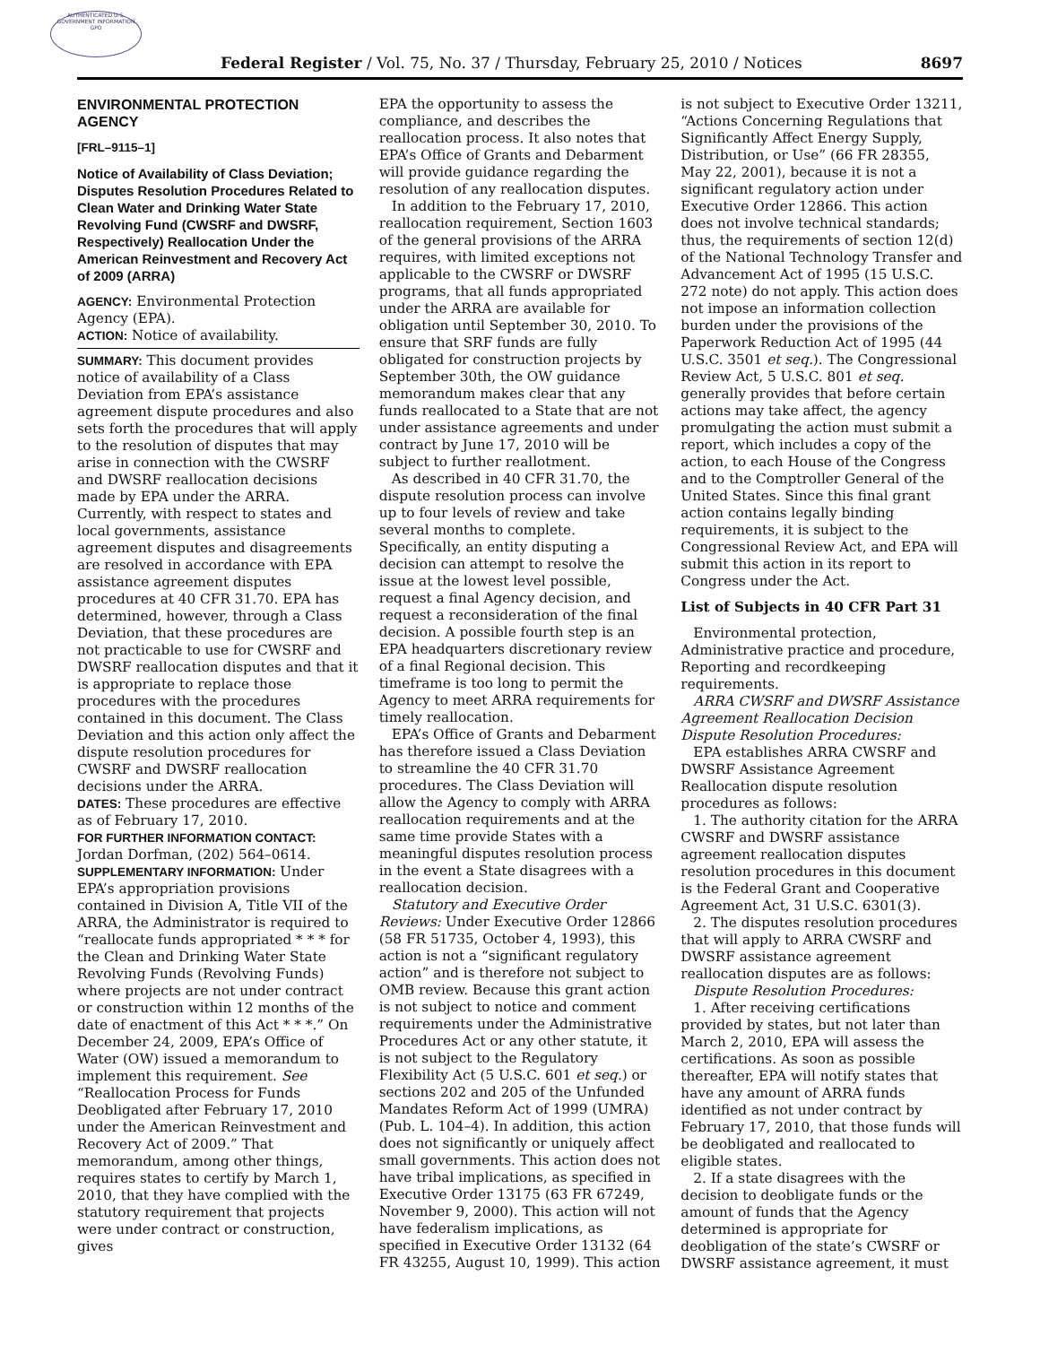AUTHENTICATED U.S. GOVERNMENT INFORMATION GPO
Federal Register / Vol. 75, No. 37 / Thursday, February 25, 2010 / Notices 8697
ENVIRONMENTAL PROTECTION AGENCY
[FRL–9115–1]
Notice of Availability of Class Deviation; Disputes Resolution Procedures Related to Clean Water and Drinking Water State Revolving Fund (CWSRF and DWSRF, Respectively) Reallocation Under the American Reinvestment and Recovery Act of 2009 (ARRA)
AGENCY: Environmental Protection Agency (EPA).
ACTION: Notice of availability.
SUMMARY: This document provides notice of availability of a Class Deviation from EPA’s assistance agreement dispute procedures and also sets forth the procedures that will apply to the resolution of disputes that may arise in connection with the CWSRF and DWSRF reallocation decisions made by EPA under the ARRA. Currently, with respect to states and local governments, assistance agreement disputes and disagreements are resolved in accordance with EPA assistance agreement disputes procedures at 40 CFR 31.70. EPA has determined, however, through a Class Deviation, that these procedures are not practicable to use for CWSRF and DWSRF reallocation disputes and that it is appropriate to replace those procedures with the procedures contained in this document. The Class Deviation and this action only affect the dispute resolution procedures for CWSRF and DWSRF reallocation decisions under the ARRA.
DATES: These procedures are effective as of February 17, 2010.
FOR FURTHER INFORMATION CONTACT: Jordan Dorfman, (202) 564–0614.
SUPPLEMENTARY INFORMATION: Under EPA’s appropriation provisions contained in Division A, Title VII of the ARRA, the Administrator is required to “reallocate funds appropriated * * * for the Clean and Drinking Water State Revolving Funds (Revolving Funds) where projects are not under contract or construction within 12 months of the date of enactment of this Act * * *.” On December 24, 2009, EPA’s Office of Water (OW) issued a memorandum to implement this requirement. See “Reallocation Process for Funds Deobligated after February 17, 2010 under the American Reinvestment and Recovery Act of 2009.” That memorandum, among other things, requires states to certify by March 1, 2010, that they have complied with the statutory requirement that projects were under contract or construction, gives
EPA the opportunity to assess the compliance, and describes the reallocation process. It also notes that EPA’s Office of Grants and Debarment will provide guidance regarding the resolution of any reallocation disputes.
In addition to the February 17, 2010, reallocation requirement, Section 1603 of the general provisions of the ARRA requires, with limited exceptions not applicable to the CWSRF or DWSRF programs, that all funds appropriated under the ARRA are available for obligation until September 30, 2010. To ensure that SRF funds are fully obligated for construction projects by September 30th, the OW guidance memorandum makes clear that any funds reallocated to a State that are not under assistance agreements and under contract by June 17, 2010 will be subject to further reallotment.
As described in 40 CFR 31.70, the dispute resolution process can involve up to four levels of review and take several months to complete. Specifically, an entity disputing a decision can attempt to resolve the issue at the lowest level possible, request a final Agency decision, and request a reconsideration of the final decision. A possible fourth step is an EPA headquarters discretionary review of a final Regional decision. This timeframe is too long to permit the Agency to meet ARRA requirements for timely reallocation.
EPA’s Office of Grants and Debarment has therefore issued a Class Deviation to streamline the 40 CFR 31.70 procedures. The Class Deviation will allow the Agency to comply with ARRA reallocation requirements and at the same time provide States with a meaningful disputes resolution process in the event a State disagrees with a reallocation decision.
Statutory and Executive Order Reviews: Under Executive Order 12866 (58 FR 51735, October 4, 1993), this action is not a “significant regulatory action” and is therefore not subject to OMB review. Because this grant action is not subject to notice and comment requirements under the Administrative Procedures Act or any other statute, it is not subject to the Regulatory Flexibility Act (5 U.S.C. 601 et seq.) or sections 202 and 205 of the Unfunded Mandates Reform Act of 1999 (UMRA) (Pub. L. 104–4). In addition, this action does not significantly or uniquely affect small governments. This action does not have tribal implications, as specified in Executive Order 13175 (63 FR 67249, November 9, 2000). This action will not have federalism implications, as specified in Executive Order 13132 (64 FR 43255, August 10, 1999). This action
is not subject to Executive Order 13211, “Actions Concerning Regulations that Significantly Affect Energy Supply, Distribution, or Use” (66 FR 28355, May 22, 2001), because it is not a significant regulatory action under Executive Order 12866. This action does not involve technical standards; thus, the requirements of section 12(d) of the National Technology Transfer and Advancement Act of 1995 (15 U.S.C. 272 note) do not apply. This action does not impose an information collection burden under the provisions of the Paperwork Reduction Act of 1995 (44 U.S.C. 3501 et seq.). The Congressional Review Act, 5 U.S.C. 801 et seq. generally provides that before certain actions may take affect, the agency promulgating the action must submit a report, which includes a copy of the action, to each House of the Congress and to the Comptroller General of the United States. Since this final grant action contains legally binding requirements, it is subject to the Congressional Review Act, and EPA will submit this action in its report to Congress under the Act.
List of Subjects in 40 CFR Part 31
Environmental protection, Administrative practice and procedure, Reporting and recordkeeping requirements.
ARRA CWSRF and DWSRF Assistance Agreement Reallocation Decision Dispute Resolution Procedures:
EPA establishes ARRA CWSRF and DWSRF Assistance Agreement Reallocation dispute resolution procedures as follows:
1. The authority citation for the ARRA CWSRF and DWSRF assistance agreement reallocation disputes resolution procedures in this document is the Federal Grant and Cooperative Agreement Act, 31 U.S.C. 6301(3).
2. The disputes resolution procedures that will apply to ARRA CWSRF and DWSRF assistance agreement reallocation disputes are as follows:
Dispute Resolution Procedures:
1. After receiving certifications provided by states, but not later than March 2, 2010, EPA will assess the certifications. As soon as possible thereafter, EPA will notify states that have any amount of ARRA funds identified as not under contract by February 17, 2010, that those funds will be deobligated and reallocated to eligible states.
2. If a state disagrees with the decision to deobligate funds or the amount of funds that the Agency determined is appropriate for deobligation of the state’s CWSRF or DWSRF assistance agreement, it must